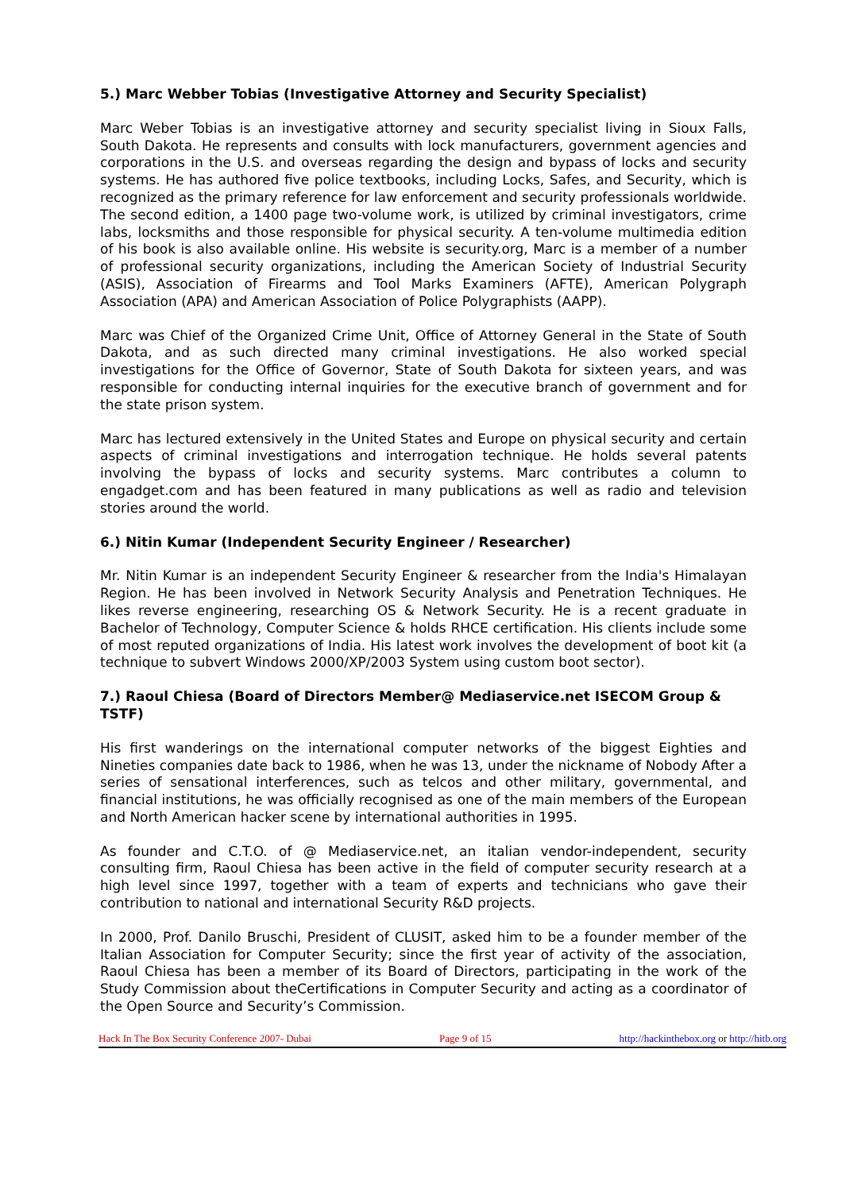5.) Marc Webber Tobias (Investigative Attorney and Security Specialist)
Marc Weber Tobias is an investigative attorney and security specialist living in Sioux Falls, South Dakota. He represents and consults with lock manufacturers, government agencies and corporations in the U.S. and overseas regarding the design and bypass of locks and security systems. He has authored five police textbooks, including Locks, Safes, and Security, which is recognized as the primary reference for law enforcement and security professionals worldwide. The second edition, a 1400 page two-volume work, is utilized by criminal investigators, crime labs, locksmiths and those responsible for physical security. A ten-volume multimedia edition of his book is also available online. His website is security.org, Marc is a member of a number of professional security organizations, including the American Society of Industrial Security (ASIS), Association of Firearms and Tool Marks Examiners (AFTE), American Polygraph Association (APA) and American Association of Police Polygraphists (AAPP).
Marc was Chief of the Organized Crime Unit, Office of Attorney General in the State of South Dakota, and as such directed many criminal investigations. He also worked special investigations for the Office of Governor, State of South Dakota for sixteen years, and was responsible for conducting internal inquiries for the executive branch of government and for the state prison system.
Marc has lectured extensively in the United States and Europe on physical security and certain aspects of criminal investigations and interrogation technique. He holds several patents involving the bypass of locks and security systems. Marc contributes a column to engadget.com and has been featured in many publications as well as radio and television stories around the world.
6.) Nitin Kumar (Independent Security Engineer / Researcher)
Mr. Nitin Kumar is an independent Security Engineer & researcher from the India's Himalayan Region. He has been involved in Network Security Analysis and Penetration Techniques. He likes reverse engineering, researching OS & Network Security. He is a recent graduate in Bachelor of Technology, Computer Science & holds RHCE certification. His clients include some of most reputed organizations of India. His latest work involves the development of boot kit (a technique to subvert Windows 2000/XP/2003 System using custom boot sector).
7.) Raoul Chiesa (Board of Directors Member@ Mediaservice.net ISECOM Group & TSTF)
His first wanderings on the international computer networks of the biggest Eighties and Nineties companies date back to 1986, when he was 13, under the nickname of Nobody After a series of sensational interferences, such as telcos and other military, governmental, and financial institutions, he was officially recognised as one of the main members of the European and North American hacker scene by international authorities in 1995.
As founder and C.T.O. of @ Mediaservice.net, an italian vendor-independent, security consulting firm, Raoul Chiesa has been active in the field of computer security research at a high level since 1997, together with a team of experts and technicians who gave their contribution to national and international Security R&D projects.
In 2000, Prof. Danilo Bruschi, President of CLUSIT, asked him to be a founder member of the Italian Association for Computer Security; since the first year of activity of the association, Raoul Chiesa has been a member of its Board of Directors, participating in the work of the Study Commission about theCertifications in Computer Security and acting as a coordinator of the Open Source and Security’s Commission.
Hack In The Box Security Conference 2007- Dubai Page 9 of 15 http://hackinthebox.org or http://hitb.org